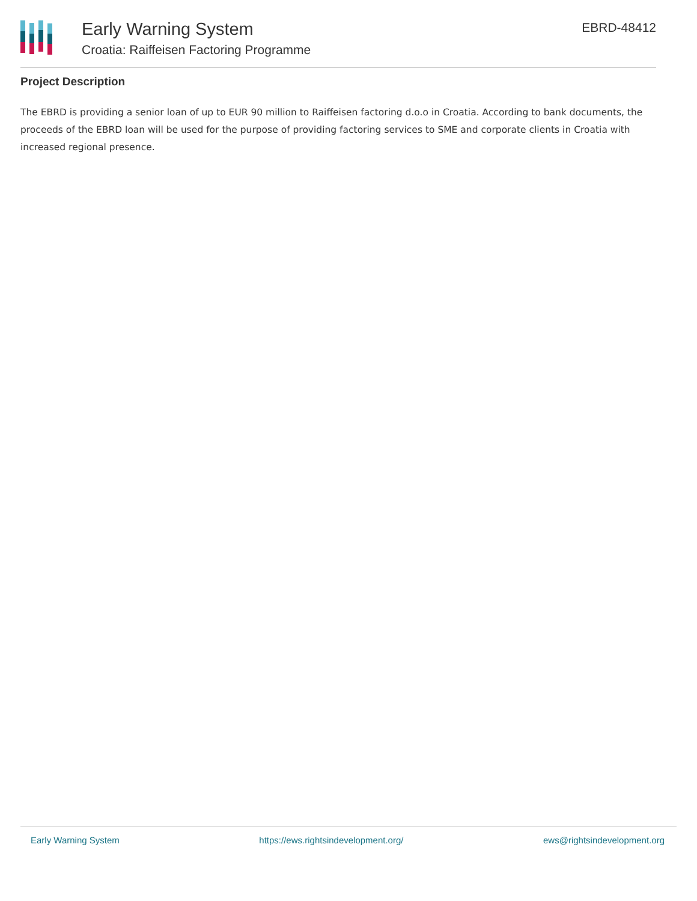Early Warning System
Croatia: Raiffeisen Factoring Programme
EBRD-48412
Project Description
The EBRD is providing a senior loan of up to EUR 90 million to Raiffeisen factoring d.o.o in Croatia. According to bank documents, the proceeds of the EBRD loan will be used for the purpose of providing factoring services to SME and corporate clients in Croatia with increased regional presence.
Early Warning System https://ews.rightsindevelopment.org/ ews@rightsindevelopment.org